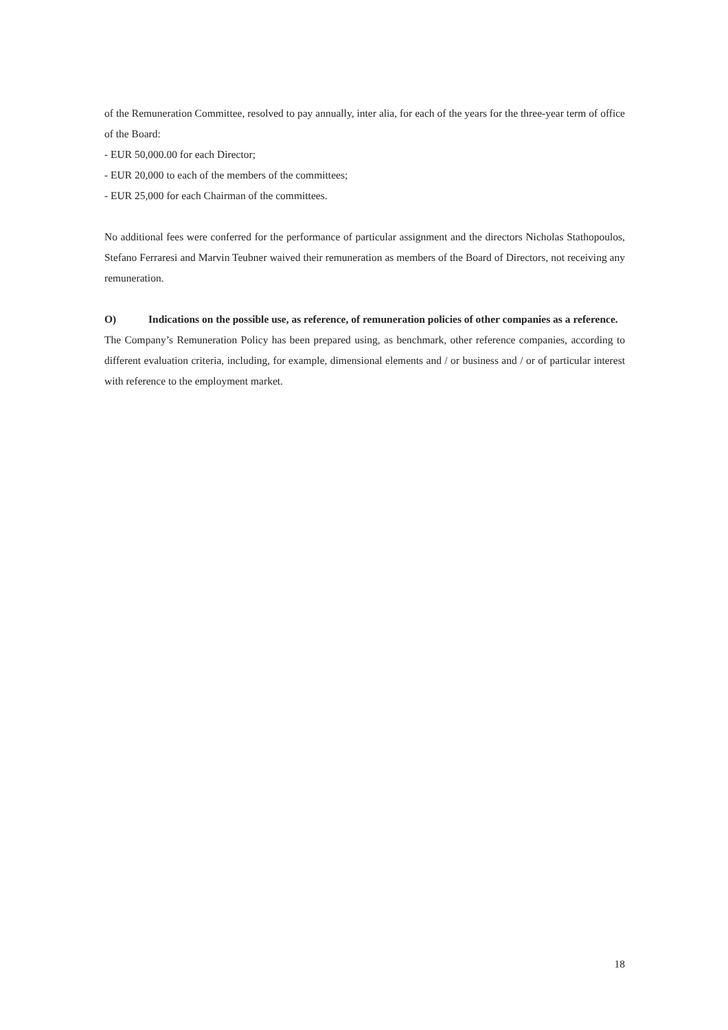of the Remuneration Committee, resolved to pay annually, inter alia, for each of the years for the three-year term of office of the Board:
- EUR 50,000.00 for each Director;
- EUR 20,000 to each of the members of the committees;
- EUR 25,000 for each Chairman of the committees.
No additional fees were conferred for the performance of particular assignment and the directors Nicholas Stathopoulos, Stefano Ferraresi and Marvin Teubner waived their remuneration as members of the Board of Directors, not receiving any remuneration.
O) Indications on the possible use, as reference, of remuneration policies of other companies as a reference.
The Company’s Remuneration Policy has been prepared using, as benchmark, other reference companies, according to different evaluation criteria, including, for example, dimensional elements and / or business and / or of particular interest with reference to the employment market.
18